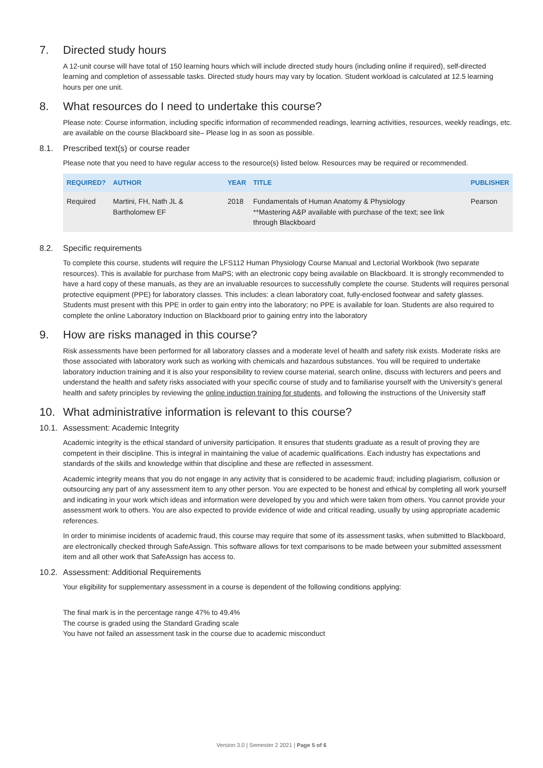7. Directed study hours
A 12-unit course will have total of 150 learning hours which will include directed study hours (including online if required), self-directed learning and completion of assessable tasks. Directed study hours may vary by location. Student workload is calculated at 12.5 learning hours per one unit.
8. What resources do I need to undertake this course?
Please note: Course information, including specific information of recommended readings, learning activities, resources, weekly readings, etc. are available on the course Blackboard site– Please log in as soon as possible.
8.1. Prescribed text(s) or course reader
Please note that you need to have regular access to the resource(s) listed below. Resources may be required or recommended.
| REQUIRED? | AUTHOR | YEAR | TITLE | PUBLISHER |
| --- | --- | --- | --- | --- |
| Required | Martini, FH, Nath JL & Bartholomew EF | 2018 | Fundamentals of Human Anatomy & Physiology **Mastering A&P available with purchase of the text; see link through Blackboard | Pearson |
8.2. Specific requirements
To complete this course, students will require the LFS112 Human Physiology Course Manual and Lectorial Workbook (two separate resources). This is available for purchase from MaPS; with an electronic copy being available on Blackboard. It is strongly recommended to have a hard copy of these manuals, as they are an invaluable resources to successfully complete the course. Students will requires personal protective equipment (PPE) for laboratory classes. This includes: a clean laboratory coat, fully-enclosed footwear and safety glasses. Students must present with this PPE in order to gain entry into the laboratory; no PPE is available for loan. Students are also required to complete the online Laboratory Induction on Blackboard prior to gaining entry into the laboratory
9. How are risks managed in this course?
Risk assessments have been performed for all laboratory classes and a moderate level of health and safety risk exists. Moderate risks are those associated with laboratory work such as working with chemicals and hazardous substances. You will be required to undertake laboratory induction training and it is also your responsibility to review course material, search online, discuss with lecturers and peers and understand the health and safety risks associated with your specific course of study and to familiarise yourself with the University’s general health and safety principles by reviewing the online induction training for students, and following the instructions of the University staff
10. What administrative information is relevant to this course?
10.1. Assessment: Academic Integrity
Academic integrity is the ethical standard of university participation. It ensures that students graduate as a result of proving they are competent in their discipline. This is integral in maintaining the value of academic qualifications. Each industry has expectations and standards of the skills and knowledge within that discipline and these are reflected in assessment.
Academic integrity means that you do not engage in any activity that is considered to be academic fraud; including plagiarism, collusion or outsourcing any part of any assessment item to any other person. You are expected to be honest and ethical by completing all work yourself and indicating in your work which ideas and information were developed by you and which were taken from others. You cannot provide your assessment work to others. You are also expected to provide evidence of wide and critical reading, usually by using appropriate academic references.
In order to minimise incidents of academic fraud, this course may require that some of its assessment tasks, when submitted to Blackboard, are electronically checked through SafeAssign. This software allows for text comparisons to be made between your submitted assessment item and all other work that SafeAssign has access to.
10.2. Assessment: Additional Requirements
Your eligibility for supplementary assessment in a course is dependent of the following conditions applying:
The final mark is in the percentage range 47% to 49.4%
The course is graded using the Standard Grading scale
You have not failed an assessment task in the course due to academic misconduct
Version 3.0 | Semester 2 2021 | Page 5 of 6